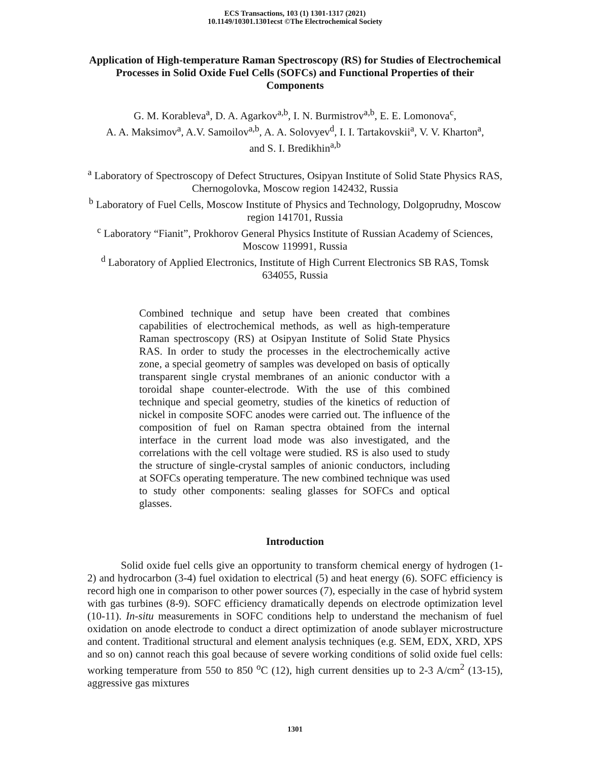ECS Transactions, 103 (1) 1301-1317 (2021)
10.1149/10301.1301ecst ©The Electrochemical Society
Application of High-temperature Raman Spectroscopy (RS) for Studies of Electrochemical Processes in Solid Oxide Fuel Cells (SOFCs) and Functional Properties of their Components
G. M. Korableva<sup>a</sup>, D. A. Agarkov<sup>a,b</sup>, I. N. Burmistrov<sup>a,b</sup>, E. E. Lomonova<sup>c</sup>,
A. A. Maksimov<sup>a</sup>, A.V. Samoilov<sup>a,b</sup>, A. A. Solovyev<sup>d</sup>, I. I. Tartakovskii<sup>a</sup>, V. V. Kharton<sup>a</sup>,
and S. I. Bredikhin<sup>a,b</sup>
<sup>a</sup> Laboratory of Spectroscopy of Defect Structures, Osipyan Institute of Solid State Physics RAS, Chernogolovka, Moscow region 142432, Russia
<sup>b</sup> Laboratory of Fuel Cells, Moscow Institute of Physics and Technology, Dolgoprudny, Moscow region 141701, Russia
<sup>c</sup> Laboratory “Fianit”, Prokhorov General Physics Institute of Russian Academy of Sciences, Moscow 119991, Russia
<sup>d</sup> Laboratory of Applied Electronics, Institute of High Current Electronics SB RAS, Tomsk 634055, Russia
Combined technique and setup have been created that combines capabilities of electrochemical methods, as well as high-temperature Raman spectroscopy (RS) at Osipyan Institute of Solid State Physics RAS. In order to study the processes in the electrochemically active zone, a special geometry of samples was developed on basis of optically transparent single crystal membranes of an anionic conductor with a toroidal shape counter-electrode. With the use of this combined technique and special geometry, studies of the kinetics of reduction of nickel in composite SOFC anodes were carried out. The influence of the composition of fuel on Raman spectra obtained from the internal interface in the current load mode was also investigated, and the correlations with the cell voltage were studied. RS is also used to study the structure of single-crystal samples of anionic conductors, including at SOFCs operating temperature. The new combined technique was used to study other components: sealing glasses for SOFCs and optical glasses.
Introduction
Solid oxide fuel cells give an opportunity to transform chemical energy of hydrogen (1-2) and hydrocarbon (3-4) fuel oxidation to electrical (5) and heat energy (6). SOFC efficiency is record high one in comparison to other power sources (7), especially in the case of hybrid system with gas turbines (8-9). SOFC efficiency dramatically depends on electrode optimization level (10-11). In-situ measurements in SOFC conditions help to understand the mechanism of fuel oxidation on anode electrode to conduct a direct optimization of anode sublayer microstructure and content. Traditional structural and element analysis techniques (e.g. SEM, EDX, XRD, XPS and so on) cannot reach this goal because of severe working conditions of solid oxide fuel cells: working temperature from 550 to 850 <sup>o</sup>C (12), high current densities up to 2-3 A/cm<sup>2</sup> (13-15), aggressive gas mixtures
1301